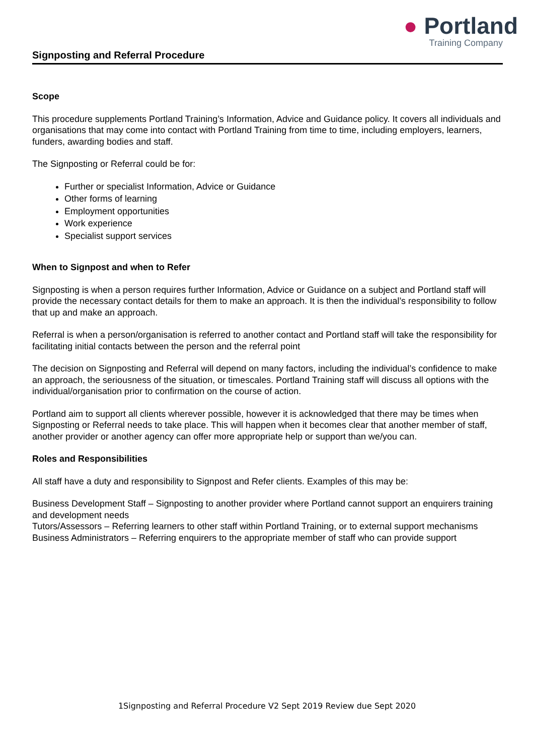● Portland
Training Company
Signposting and Referral Procedure
Scope
This procedure supplements Portland Training’s Information, Advice and Guidance policy. It covers all individuals and organisations that may come into contact with Portland Training from time to time, including employers, learners, funders, awarding bodies and staff.
The Signposting or Referral could be for:
Further or specialist Information, Advice or Guidance
Other forms of learning
Employment opportunities
Work experience
Specialist support services
When to Signpost and when to Refer
Signposting is when a person requires further Information, Advice or Guidance on a subject and Portland staff will provide the necessary contact details for them to make an approach. It is then the individual’s responsibility to follow that up and make an approach.
Referral is when a person/organisation is referred to another contact and Portland staff will take the responsibility for facilitating initial contacts between the person and the referral point
The decision on Signposting and Referral will depend on many factors, including the individual’s confidence to make an approach, the seriousness of the situation, or timescales. Portland Training staff will discuss all options with the individual/organisation prior to confirmation on the course of action.
Portland aim to support all clients wherever possible, however it is acknowledged that there may be times when Signposting or Referral needs to take place. This will happen when it becomes clear that another member of staff, another provider or another agency can offer more appropriate help or support than we/you can.
Roles and Responsibilities
All staff have a duty and responsibility to Signpost and Refer clients. Examples of this may be:
Business Development Staff – Signposting to another provider where Portland cannot support an enquirers training and development needs
Tutors/Assessors – Referring learners to other staff within Portland Training, or to external support mechanisms
Business Administrators – Referring enquirers to the appropriate member of staff who can provide support
1Signposting and Referral Procedure V2 Sept 2019 Review due Sept 2020